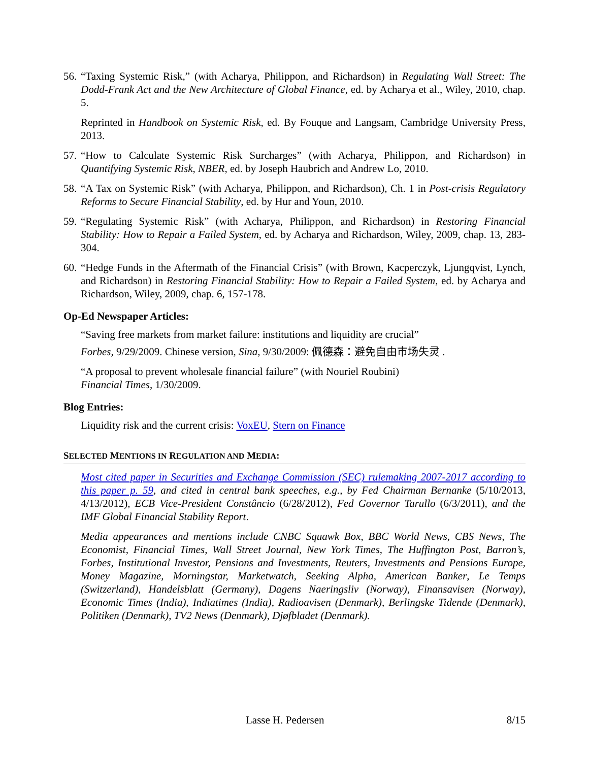56.
“Taxing Systemic Risk,” (with Acharya, Philippon, and Richardson) in Regulating Wall Street: The Dodd-Frank Act and the New Architecture of Global Finance, ed. by Acharya et al., Wiley, 2010, chap. 5.
Reprinted in Handbook on Systemic Risk, ed. By Fouque and Langsam, Cambridge University Press, 2013.
57.
“How to Calculate Systemic Risk Surcharges” (with Acharya, Philippon, and Richardson) in Quantifying Systemic Risk, NBER, ed. by Joseph Haubrich and Andrew Lo, 2010.
58.
“A Tax on Systemic Risk” (with Acharya, Philippon, and Richardson), Ch. 1 in Post-crisis Regulatory Reforms to Secure Financial Stability, ed. by Hur and Youn, 2010.
59.
“Regulating Systemic Risk” (with Acharya, Philippon, and Richardson) in Restoring Financial Stability: How to Repair a Failed System, ed. by Acharya and Richardson, Wiley, 2009, chap. 13, 283-304.
60.
“Hedge Funds in the Aftermath of the Financial Crisis” (with Brown, Kacperczyk, Ljungqvist, Lynch, and Richardson) in Restoring Financial Stability: How to Repair a Failed System, ed. by Acharya and Richardson, Wiley, 2009, chap. 6, 157-178.
Op-Ed Newspaper Articles:
“Saving free markets from market failure: institutions and liquidity are crucial”
Forbes, 9/29/2009. Chinese version, Sina, 9/30/2009: 佩德森：避免自由市场失灵 .
“A proposal to prevent wholesale financial failure” (with Nouriel Roubini)
Financial Times, 1/30/2009.
Blog Entries:
Liquidity risk and the current crisis: VoxEU, Stern on Finance
SELECTED MENTIONS IN REGULATION AND MEDIA:
Most cited paper in Securities and Exchange Commission (SEC) rulemaking 2007-2017 according to this paper p. 59, and cited in central bank speeches, e.g., by Fed Chairman Bernanke (5/10/2013, 4/13/2012), ECB Vice-President Constâncio (6/28/2012), Fed Governor Tarullo (6/3/2011), and the IMF Global Financial Stability Report.
Media appearances and mentions include CNBC Squawk Box, BBC World News, CBS News, The Economist, Financial Times, Wall Street Journal, New York Times, The Huffington Post, Barron’s, Forbes, Institutional Investor, Pensions and Investments, Reuters, Investments and Pensions Europe, Money Magazine, Morningstar, Marketwatch, Seeking Alpha, American Banker, Le Temps (Switzerland), Handelsblatt (Germany), Dagens Naeringsliv (Norway), Finansavisen (Norway), Economic Times (India), Indiatimes (India), Radioavisen (Denmark), Berlingske Tidende (Denmark), Politiken (Denmark), TV2 News (Denmark), Djøfbladet (Denmark).
Lasse H. Pedersen 8/15